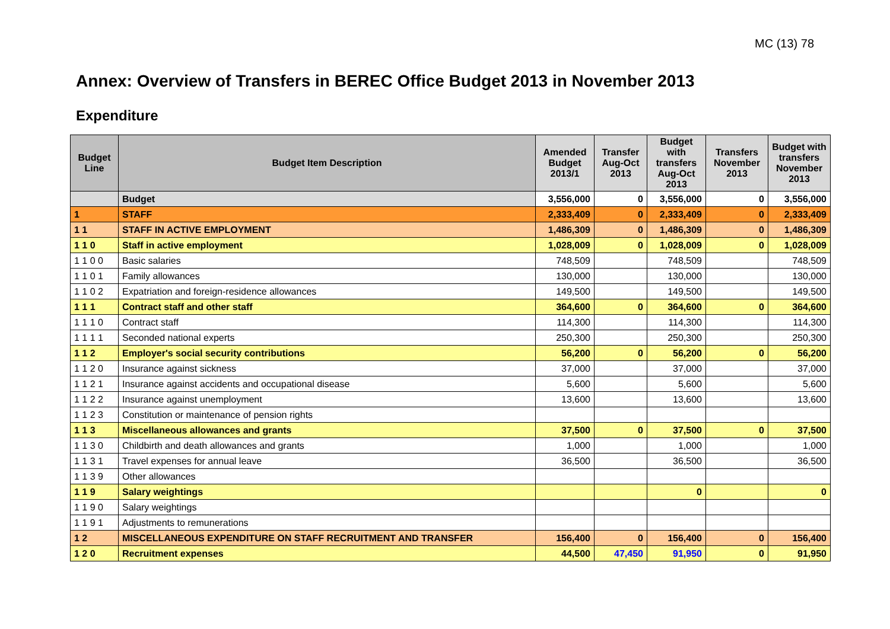MC (13) 78
Annex: Overview of Transfers in BEREC Office Budget 2013 in November 2013
Expenditure
| Budget Line | Budget Item Description | Amended Budget 2013/1 | Transfer Aug-Oct 2013 | Budget with transfers Aug-Oct 2013 | Transfers November 2013 | Budget with transfers November 2013 |
| --- | --- | --- | --- | --- | --- | --- |
| | Budget | 3,556,000 | 0 | 3,556,000 | 0 | 3,556,000 |
| 1 | STAFF | 2,333,409 | 0 | 2,333,409 | 0 | 2,333,409 |
| 1 1 | STAFF IN ACTIVE EMPLOYMENT | 1,486,309 | 0 | 1,486,309 | 0 | 1,486,309 |
| 1 1 0 | Staff in active employment | 1,028,009 | 0 | 1,028,009 | 0 | 1,028,009 |
| 1 1 0 0 | Basic salaries | 748,509 | | 748,509 | | 748,509 |
| 1 1 0 1 | Family allowances | 130,000 | | 130,000 | | 130,000 |
| 1 1 0 2 | Expatriation and foreign-residence allowances | 149,500 | | 149,500 | | 149,500 |
| 1 1 1 | Contract staff and other staff | 364,600 | 0 | 364,600 | 0 | 364,600 |
| 1 1 1 0 | Contract staff | 114,300 | | 114,300 | | 114,300 |
| 1 1 1 1 | Seconded national experts | 250,300 | | 250,300 | | 250,300 |
| 1 1 2 | Employer's social security contributions | 56,200 | 0 | 56,200 | 0 | 56,200 |
| 1 1 2 0 | Insurance against sickness | 37,000 | | 37,000 | | 37,000 |
| 1 1 2 1 | Insurance against accidents and occupational disease | 5,600 | | 5,600 | | 5,600 |
| 1 1 2 2 | Insurance against unemployment | 13,600 | | 13,600 | | 13,600 |
| 1 1 2 3 | Constitution or maintenance of pension rights | | | | | |
| 1 1 3 | Miscellaneous allowances and grants | 37,500 | 0 | 37,500 | 0 | 37,500 |
| 1 1 3 0 | Childbirth and death allowances and grants | 1,000 | | 1,000 | | 1,000 |
| 1 1 3 1 | Travel expenses for annual leave | 36,500 | | 36,500 | | 36,500 |
| 1 1 3 9 | Other allowances | | | | | |
| 1 1 9 | Salary weightings | | | 0 | | 0 |
| 1 1 9 0 | Salary weightings | | | | | |
| 1 1 9 1 | Adjustments to remunerations | | | | | |
| 1 2 | MISCELLANEOUS EXPENDITURE ON STAFF RECRUITMENT AND TRANSFER | 156,400 | 0 | 156,400 | 0 | 156,400 |
| 1 2 0 | Recruitment expenses | 44,500 | 47,450 | 91,950 | 0 | 91,950 |